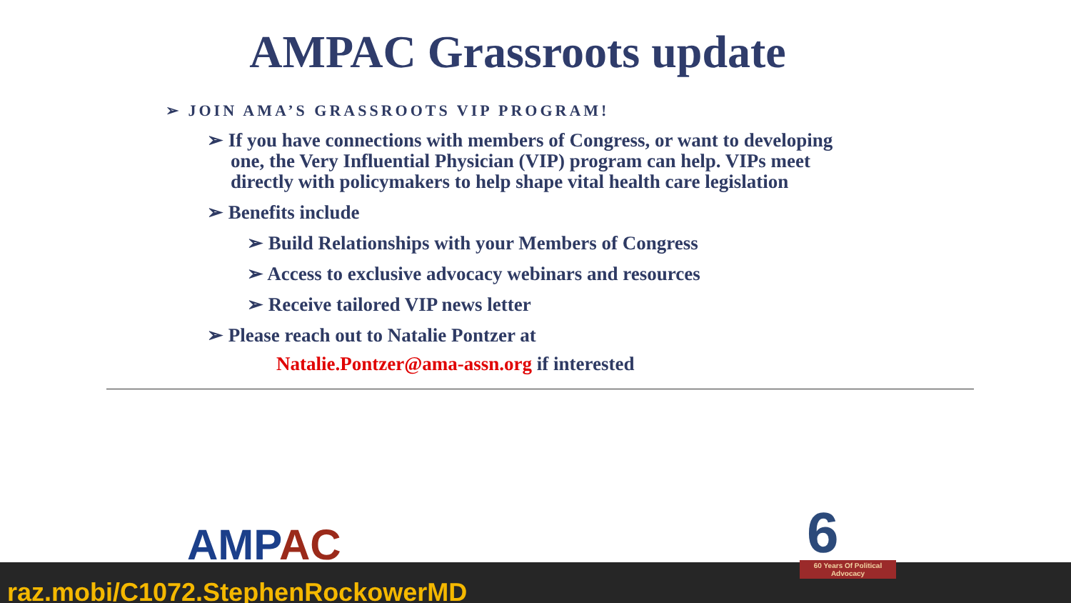AMPAC Grassroots update
➢ JOIN AMA’S GRASSROOTS VIP PROGRAM!
➢ If you have connections with members of Congress, or want to developing one, the Very Influential Physician (VIP) program can help. VIPs meet directly with policymakers to help shape vital health care legislation
➢ Benefits include
➢ Build Relationships with your Members of Congress
➢ Access to exclusive advocacy webinars and resources
➢ Receive tailored VIP news letter
➢ Please reach out to Natalie Pontzer at
Natalie.Pontzer@ama-assn.org if interested
AMPAC
6
60 Years Of Political Advocacy
raz.mobi/C1072.StephenRockowerMD